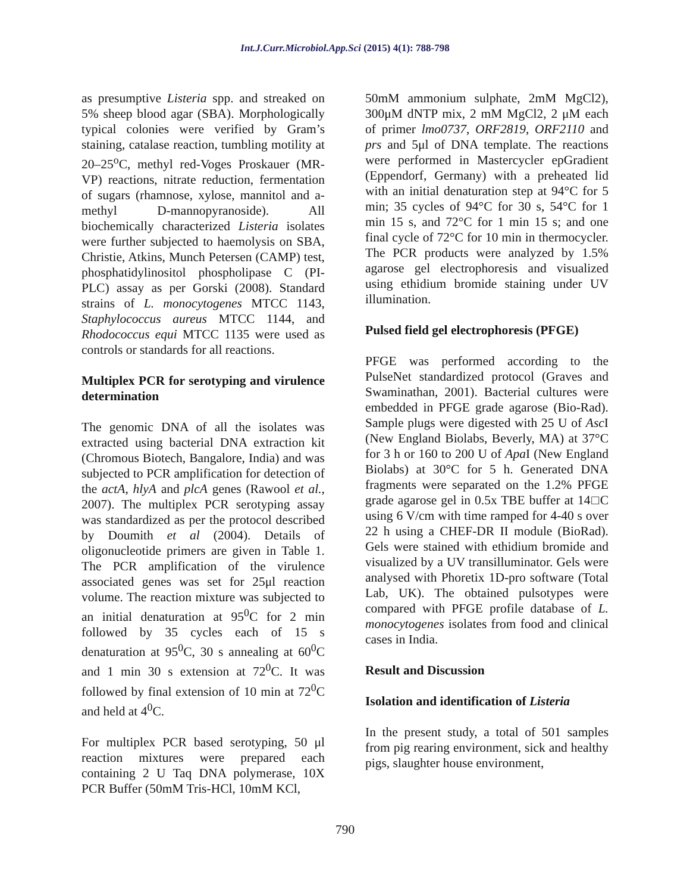Int.J.Curr.Microbiol.App.Sci (2015) 4(1): 788-798
as presumptive Listeria spp. and streaked on 5% sheep blood agar (SBA). Morphologically typical colonies were verified by Gram’s staining, catalase reaction, tumbling motility at 20–25<sup>o</sup>C, methyl red-Voges Proskauer (MR-VP) reactions, nitrate reduction, fermentation of sugars (rhamnose, xylose, mannitol and a-methyl D-mannopyranoside). All biochemically characterized Listeria isolates were further subjected to haemolysis on SBA, Christie, Atkins, Munch Petersen (CAMP) test, phosphatidylinositol phospholipase C (PI-PLC) assay as per Gorski (2008). Standard strains of L. monocytogenes MTCC 1143, Staphylococcus aureus MTCC 1144, and Rhodococcus equi MTCC 1135 were used as controls or standards for all reactions.
Multiplex PCR for serotyping and virulence determination
The genomic DNA of all the isolates was extracted using bacterial DNA extraction kit (Chromous Biotech, Bangalore, India) and was subjected to PCR amplification for detection of the actA, hlyA and plcA genes (Rawool et al., 2007). The multiplex PCR serotyping assay was standardized as per the protocol described by Doumith et al (2004). Details of oligonucleotide primers are given in Table 1. The PCR amplification of the virulence associated genes was set for 25μl reaction volume. The reaction mixture was subjected to an initial denaturation at 95<sup>0</sup>C for 2 min followed by 35 cycles each of 15 s denaturation at 95<sup>0</sup>C, 30 s annealing at 60<sup>0</sup>C and 1 min 30 s extension at 72<sup>0</sup>C. It was followed by final extension of 10 min at 72<sup>0</sup>C and held at 4<sup>0</sup>C.
For multiplex PCR based serotyping, 50 μl reaction mixtures were prepared each containing 2 U Taq DNA polymerase, 10X PCR Buffer (50mM Tris-HCl, 10mM KCl,
50mM ammonium sulphate, 2mM MgCl2), 300μM dNTP mix, 2 mM MgCl2, 2 μM each of primer lmo0737, ORF2819, ORF2110 and prs and 5μl of DNA template. The reactions were performed in Mastercycler epGradient (Eppendorf, Germany) with a preheated lid with an initial denaturation step at 94°C for 5 min; 35 cycles of 94°C for 30 s, 54°C for 1 min 15 s, and 72°C for 1 min 15 s; and one final cycle of 72°C for 10 min in thermocycler. The PCR products were analyzed by 1.5% agarose gel electrophoresis and visualized using ethidium bromide staining under UV illumination.
Pulsed field gel electrophoresis (PFGE)
PFGE was performed according to the PulseNet standardized protocol (Graves and Swaminathan, 2001). Bacterial cultures were embedded in PFGE grade agarose (Bio-Rad). Sample plugs were digested with 25 U of Asc I (New England Biolabs, Beverly, MA) at 37°C for 3 h or 160 to 200 U of Apa I (New England Biolabs) at 30°C for 5 h. Generated DNA fragments were separated on the 1.2% PFGE grade agarose gel in 0.5x TBE buffer at 14□C using 6 V/cm with time ramped for 4-40 s over 22 h using a CHEF-DR II module (BioRad). Gels were stained with ethidium bromide and visualized by a UV transilluminator. Gels were analysed with Phoretix 1D-pro software (Total Lab, UK). The obtained pulsotypes were compared with PFGE profile database of L. monocytogenes isolates from food and clinical cases in India.
Result and Discussion
Isolation and identification of Listeria
In the present study, a total of 501 samples from pig rearing environment, sick and healthy pigs, slaughter house environment,
790